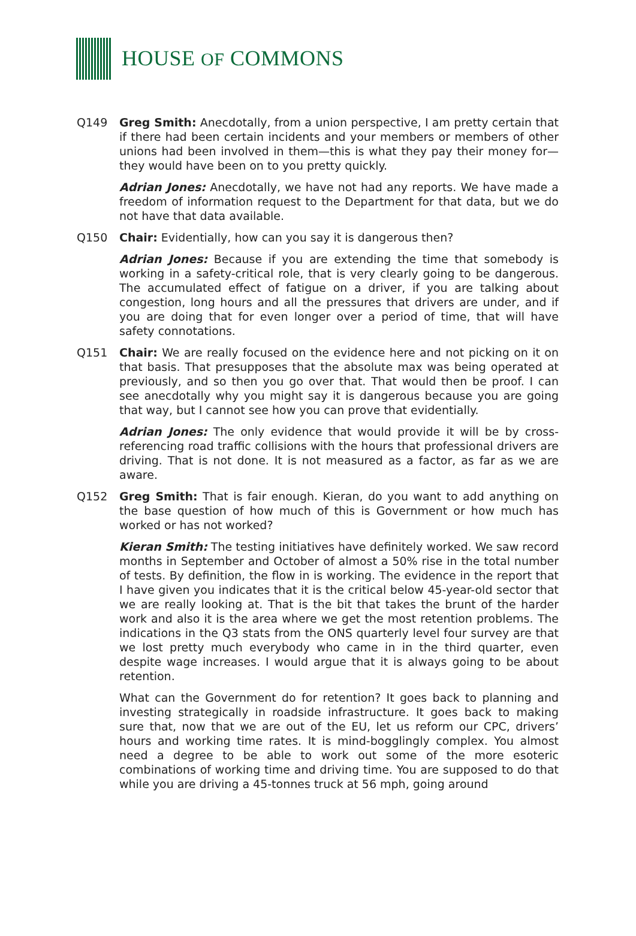HOUSE OF COMMONS
Q149 Greg Smith: Anecdotally, from a union perspective, I am pretty certain that if there had been certain incidents and your members or members of other unions had been involved in them—this is what they pay their money for—they would have been on to you pretty quickly.
Adrian Jones: Anecdotally, we have not had any reports. We have made a freedom of information request to the Department for that data, but we do not have that data available.
Q150 Chair: Evidentially, how can you say it is dangerous then?
Adrian Jones: Because if you are extending the time that somebody is working in a safety-critical role, that is very clearly going to be dangerous. The accumulated effect of fatigue on a driver, if you are talking about congestion, long hours and all the pressures that drivers are under, and if you are doing that for even longer over a period of time, that will have safety connotations.
Q151 Chair: We are really focused on the evidence here and not picking on it on that basis. That presupposes that the absolute max was being operated at previously, and so then you go over that. That would then be proof. I can see anecdotally why you might say it is dangerous because you are going that way, but I cannot see how you can prove that evidentially.
Adrian Jones: The only evidence that would provide it will be by cross-referencing road traffic collisions with the hours that professional drivers are driving. That is not done. It is not measured as a factor, as far as we are aware.
Q152 Greg Smith: That is fair enough. Kieran, do you want to add anything on the base question of how much of this is Government or how much has worked or has not worked?
Kieran Smith: The testing initiatives have definitely worked. We saw record months in September and October of almost a 50% rise in the total number of tests. By definition, the flow in is working. The evidence in the report that I have given you indicates that it is the critical below 45-year-old sector that we are really looking at. That is the bit that takes the brunt of the harder work and also it is the area where we get the most retention problems. The indications in the Q3 stats from the ONS quarterly level four survey are that we lost pretty much everybody who came in in the third quarter, even despite wage increases. I would argue that it is always going to be about retention.
What can the Government do for retention? It goes back to planning and investing strategically in roadside infrastructure. It goes back to making sure that, now that we are out of the EU, let us reform our CPC, drivers’ hours and working time rates. It is mind-bogglingly complex. You almost need a degree to be able to work out some of the more esoteric combinations of working time and driving time. You are supposed to do that while you are driving a 45-tonnes truck at 56 mph, going around